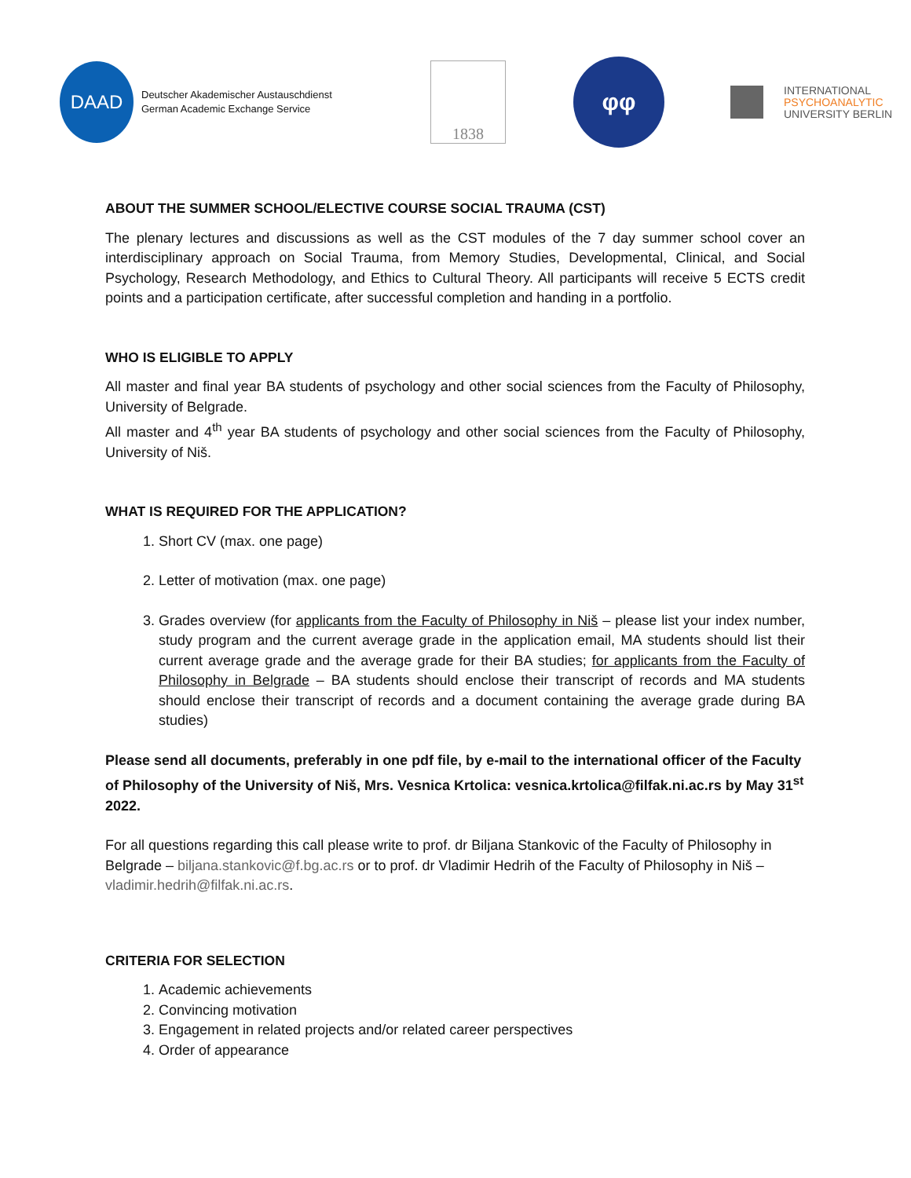DAAD
Deutscher Akademischer Austauschdienst
German Academic Exchange Service
1838
φφ
INTERNATIONAL
PSYCHOANALYTIC
UNIVERSITY BERLIN
ABOUT THE SUMMER SCHOOL/ELECTIVE COURSE SOCIAL TRAUMA (CST)
The plenary lectures and discussions as well as the CST modules of the 7 day summer school cover an interdisciplinary approach on Social Trauma, from Memory Studies, Developmental, Clinical, and Social Psychology, Research Methodology, and Ethics to Cultural Theory. All participants will receive 5 ECTS credit points and a participation certificate, after successful completion and handing in a portfolio.
WHO IS ELIGIBLE TO APPLY
All master and final year BA students of psychology and other social sciences from the Faculty of Philosophy, University of Belgrade.
All master and 4<sup>th</sup> year BA students of psychology and other social sciences from the Faculty of Philosophy, University of Niš.
WHAT IS REQUIRED FOR THE APPLICATION?
1. Short CV (max. one page)
2. Letter of motivation (max. one page)
3. Grades overview (for applicants from the Faculty of Philosophy in Niš – please list your index number, study program and the current average grade in the application email, MA students should list their current average grade and the average grade for their BA studies; for applicants from the Faculty of Philosophy in Belgrade – BA students should enclose their transcript of records and MA students should enclose their transcript of records and a document containing the average grade during BA studies)
Please send all documents, preferably in one pdf file, by e-mail to the international officer of the Faculty of Philosophy of the University of Niš, Mrs. Vesnica Krtolica: vesnica.krtolica@filfak.ni.ac.rs by May 31<sup>st</sup> 2022.
For all questions regarding this call please write to prof. dr Biljana Stankovic of the Faculty of Philosophy in Belgrade – biljana.stankovic@f.bg.ac.rs or to prof. dr Vladimir Hedrih of the Faculty of Philosophy in Niš – vladimir.hedrih@filfak.ni.ac.rs.
CRITERIA FOR SELECTION
1. Academic achievements
2. Convincing motivation
3. Engagement in related projects and/or related career perspectives
4. Order of appearance